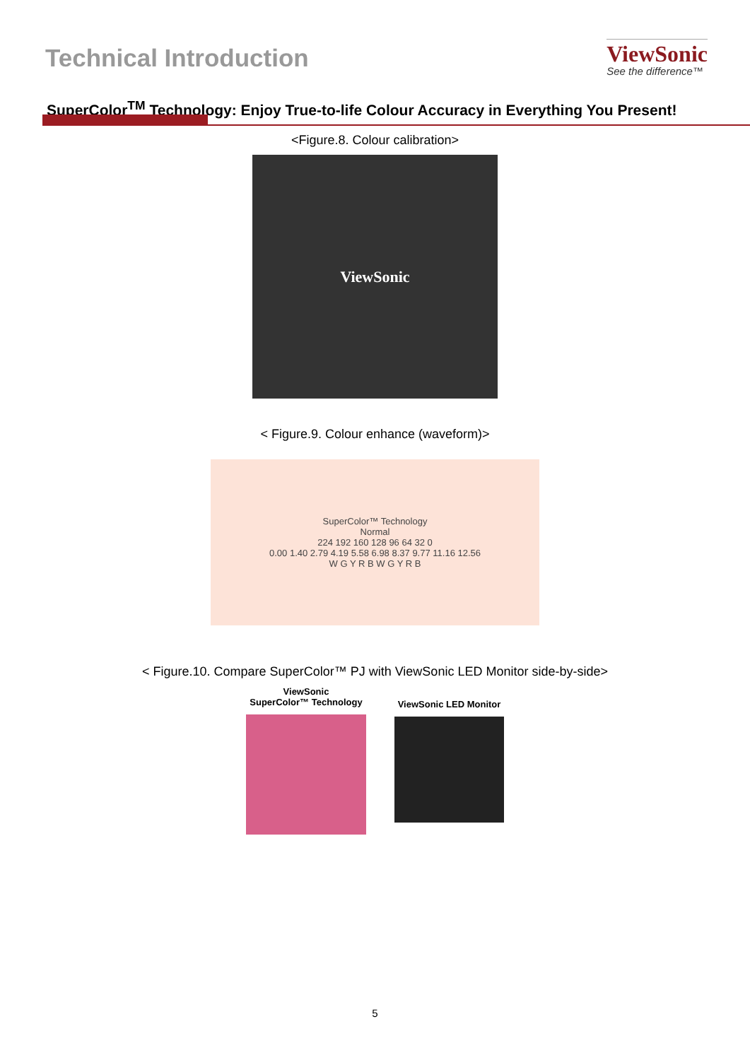Technical Introduction
ViewSonic
See the difference™
SuperColor<sup>TM</sup> Technology: Enjoy True-to-life Colour Accuracy in Everything You Present!
<Figure.8. Colour calibration>
ViewSonic
< Figure.9. Colour enhance (waveform)>
SuperColor™ Technology
Normal
224 192 160 128 96 64 32 0
0.00 1.40 2.79 4.19 5.58 6.98 8.37 9.77 11.16 12.56
W G Y R B W G Y R B
< Figure.10. Compare SuperColor™ PJ with ViewSonic LED Monitor side-by-side>
ViewSonic
SuperColor™ Technology
ViewSonic LED Monitor
5